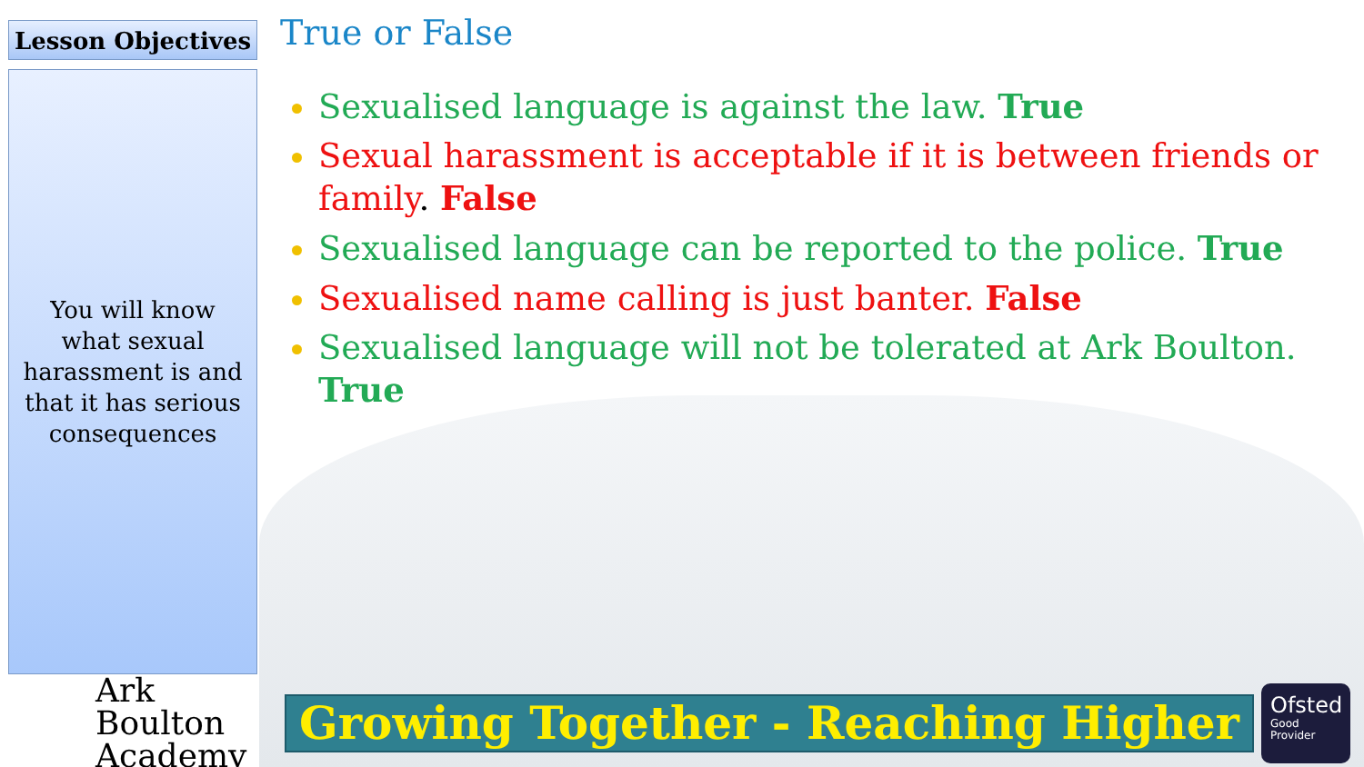Lesson Objectives
You will know what sexual harassment is and that it has serious consequences
True or False
Sexualised language is against the law. True
Sexual harassment is acceptable if it is between friends or family. False
Sexualised language can be reported to the police. True
Sexualised name calling is just banter. False
Sexualised language will not be tolerated at Ark Boulton. True
Ark Boulton Academy
Growing Together - Reaching Higher
Ofsted
Good Provider